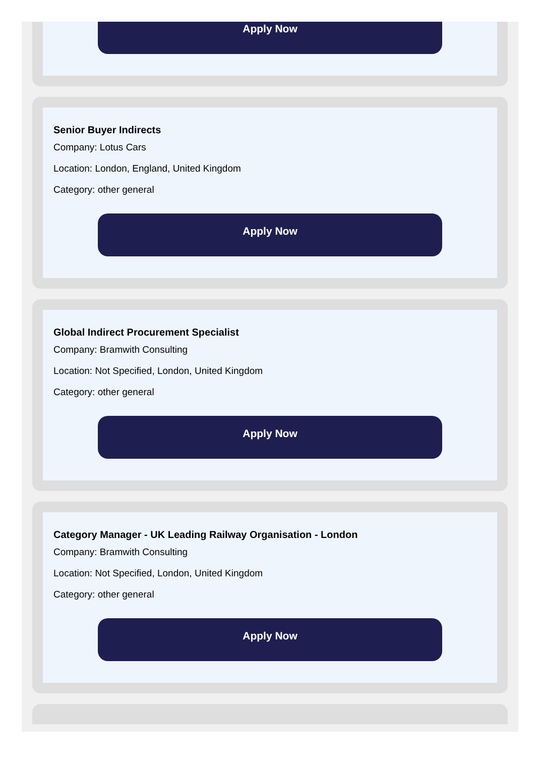Apply Now
Senior Buyer Indirects
Company: Lotus Cars
Location: London, England, United Kingdom
Category: other general
Apply Now
Global Indirect Procurement Specialist
Company: Bramwith Consulting
Location: Not Specified, London, United Kingdom
Category: other general
Apply Now
Category Manager - UK Leading Railway Organisation - London
Company: Bramwith Consulting
Location: Not Specified, London, United Kingdom
Category: other general
Apply Now